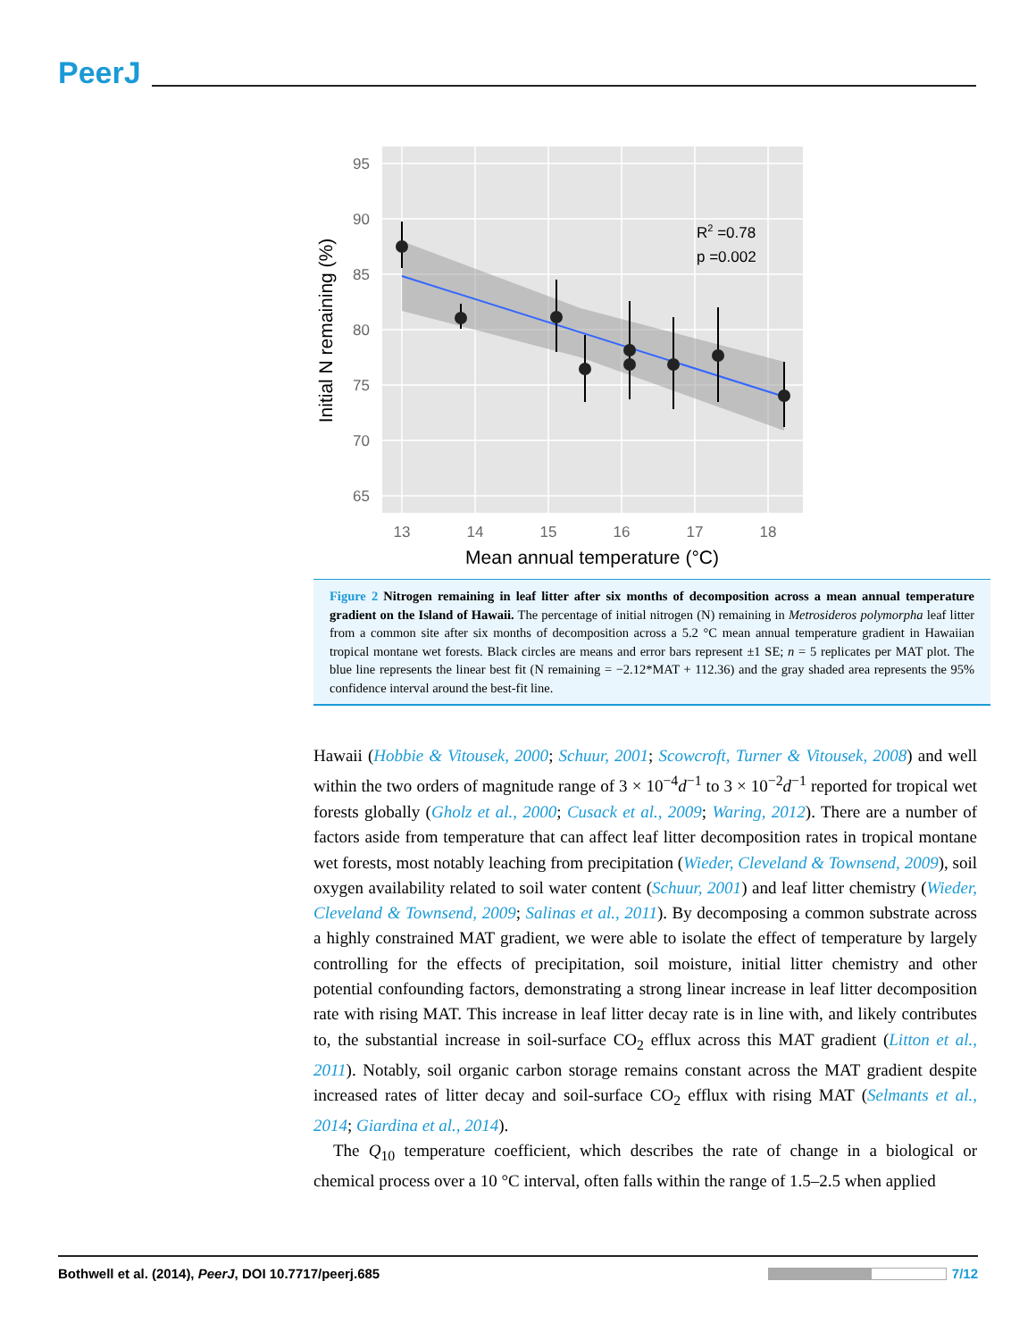PeerJ
95
90
85
80
75
70
65
13
14
15
16
17
18
R2 =0.78
p =0.002
Mean annual temperature (°C)
Initial N remaining (%)
Figure 2 Nitrogen remaining in leaf litter after six months of decomposition across a mean annual temperature gradient on the Island of Hawaii. The percentage of initial nitrogen (N) remaining in Metrosideros polymorpha leaf litter from a common site after six months of decomposition across a 5.2 °C mean annual temperature gradient in Hawaiian tropical montane wet forests. Black circles are means and error bars represent ±1 SE; n = 5 replicates per MAT plot. The blue line represents the linear best fit (N remaining = −2.12*MAT + 112.36) and the gray shaded area represents the 95% confidence interval around the best-fit line.
Hawaii (Hobbie & Vitousek, 2000; Schuur, 2001; Scowcroft, Turner & Vitousek, 2008) and well within the two orders of magnitude range of 3 × 10<sup>−4</sup>d<sup>−1</sup> to 3 × 10<sup>−2</sup>d<sup>−1</sup> reported for tropical wet forests globally (Gholz et al., 2000; Cusack et al., 2009; Waring, 2012). There are a number of factors aside from temperature that can affect leaf litter decomposition rates in tropical montane wet forests, most notably leaching from precipitation (Wieder, Cleveland & Townsend, 2009), soil oxygen availability related to soil water content (Schuur, 2001) and leaf litter chemistry (Wieder, Cleveland & Townsend, 2009; Salinas et al., 2011). By decomposing a common substrate across a highly constrained MAT gradient, we were able to isolate the effect of temperature by largely controlling for the effects of precipitation, soil moisture, initial litter chemistry and other potential confounding factors, demonstrating a strong linear increase in leaf litter decomposition rate with rising MAT. This increase in leaf litter decay rate is in line with, and likely contributes to, the substantial increase in soil-surface CO<sub>2</sub> efflux across this MAT gradient (Litton et al., 2011). Notably, soil organic carbon storage remains constant across the MAT gradient despite increased rates of litter decay and soil-surface CO<sub>2</sub> efflux with rising MAT (Selmants et al., 2014; Giardina et al., 2014).
The Q<sub>10</sub> temperature coefficient, which describes the rate of change in a biological or chemical process over a 10 °C interval, often falls within the range of 1.5–2.5 when applied
Bothwell et al. (2014), PeerJ, DOI 10.7717/peerj.685 7/12